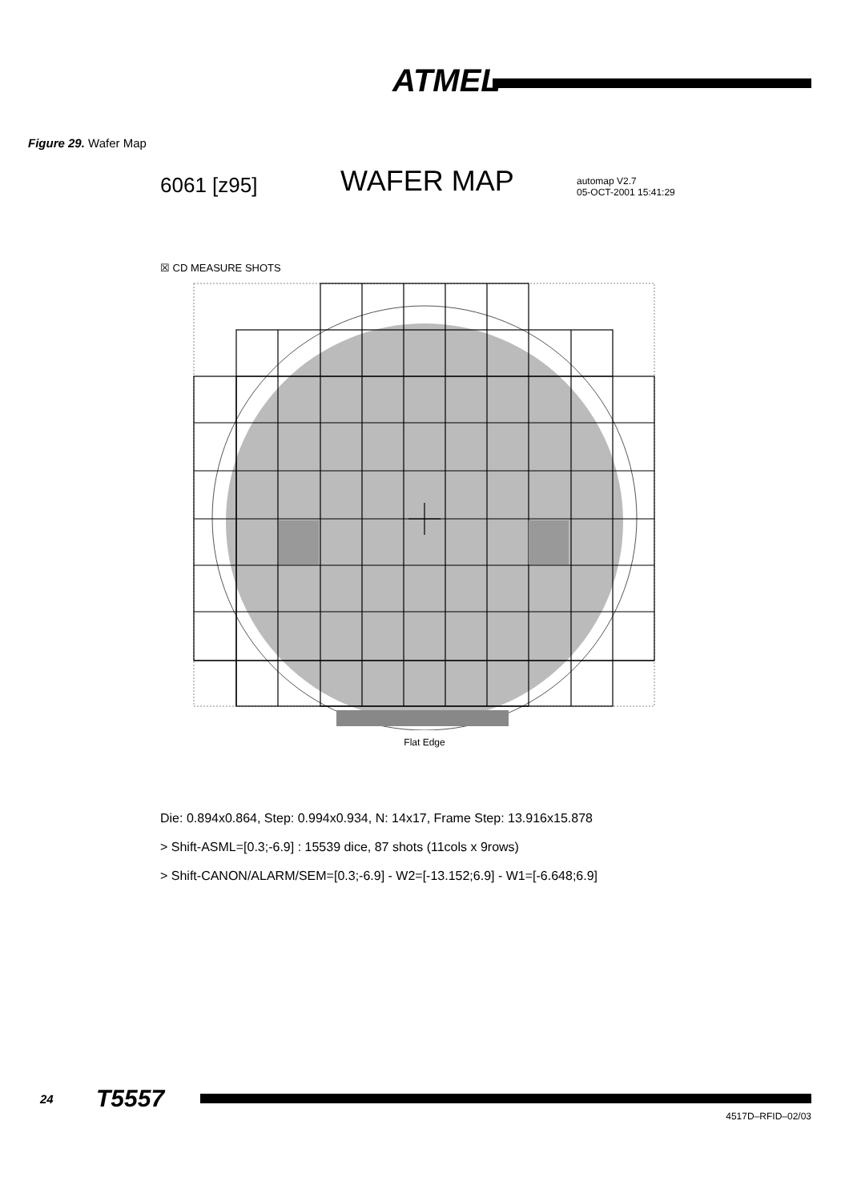ATMEL
Figure 29. Wafer Map
6061 [z95]
WAFER MAP
automap V2.7
05-OCT-2001 15:41:29
☒ CD MEASURE SHOTS
Flat Edge
Die: 0.894x0.864, Step: 0.994x0.934, N: 14x17, Frame Step: 13.916x15.878
> Shift-ASML=[0.3;-6.9] : 15539 dice, 87 shots (11cols x 9rows)
> Shift-CANON/ALARM/SEM=[0.3;-6.9] - W2=[-13.152;6.9] - W1=[-6.648;6.9]
24
T5557
4517D–RFID–02/03